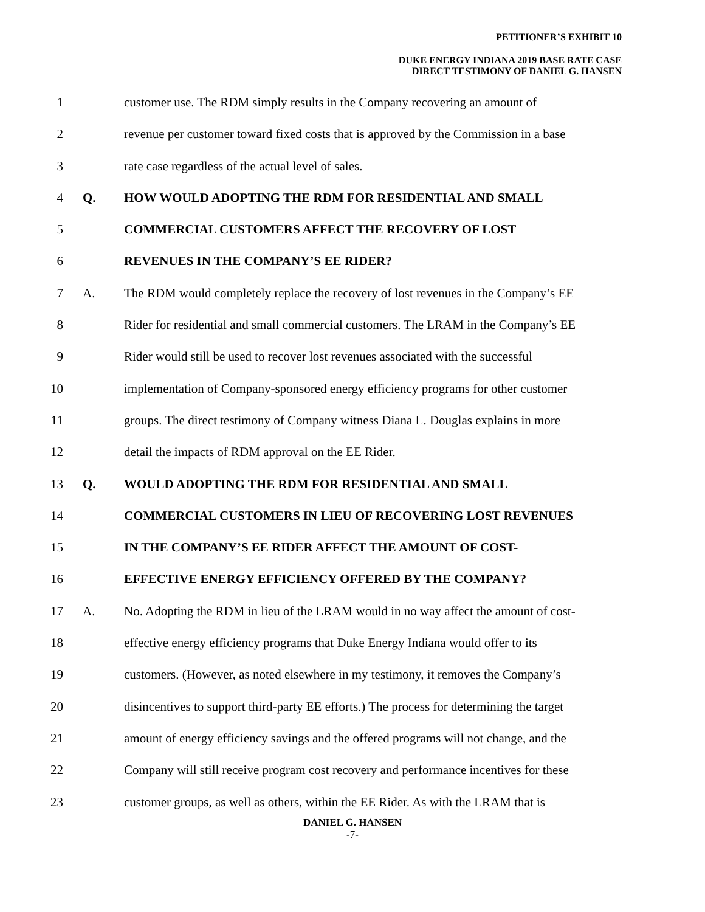PETITIONER’S EXHIBIT 10
DUKE ENERGY INDIANA 2019 BASE RATE CASE
DIRECT TESTIMONY OF DANIEL G. HANSEN
1 customer use. The RDM simply results in the Company recovering an amount of
2 revenue per customer toward fixed costs that is approved by the Commission in a base
3 rate case regardless of the actual level of sales.
4 Q. HOW WOULD ADOPTING THE RDM FOR RESIDENTIAL AND SMALL
5 COMMERCIAL CUSTOMERS AFFECT THE RECOVERY OF LOST
6 REVENUES IN THE COMPANY’S EE RIDER?
7 A. The RDM would completely replace the recovery of lost revenues in the Company’s EE
8 Rider for residential and small commercial customers. The LRAM in the Company’s EE
9 Rider would still be used to recover lost revenues associated with the successful
10 implementation of Company-sponsored energy efficiency programs for other customer
11 groups. The direct testimony of Company witness Diana L. Douglas explains in more
12 detail the impacts of RDM approval on the EE Rider.
13 Q. WOULD ADOPTING THE RDM FOR RESIDENTIAL AND SMALL
14 COMMERCIAL CUSTOMERS IN LIEU OF RECOVERING LOST REVENUES
15 IN THE COMPANY’S EE RIDER AFFECT THE AMOUNT OF COST-
16 EFFECTIVE ENERGY EFFICIENCY OFFERED BY THE COMPANY?
17 A. No. Adopting the RDM in lieu of the LRAM would in no way affect the amount of cost-
18 effective energy efficiency programs that Duke Energy Indiana would offer to its
19 customers. (However, as noted elsewhere in my testimony, it removes the Company’s
20 disincentives to support third-party EE efforts.) The process for determining the target
21 amount of energy efficiency savings and the offered programs will not change, and the
22 Company will still receive program cost recovery and performance incentives for these
23 customer groups, as well as others, within the EE Rider. As with the LRAM that is
DANIEL G. HANSEN
-7-